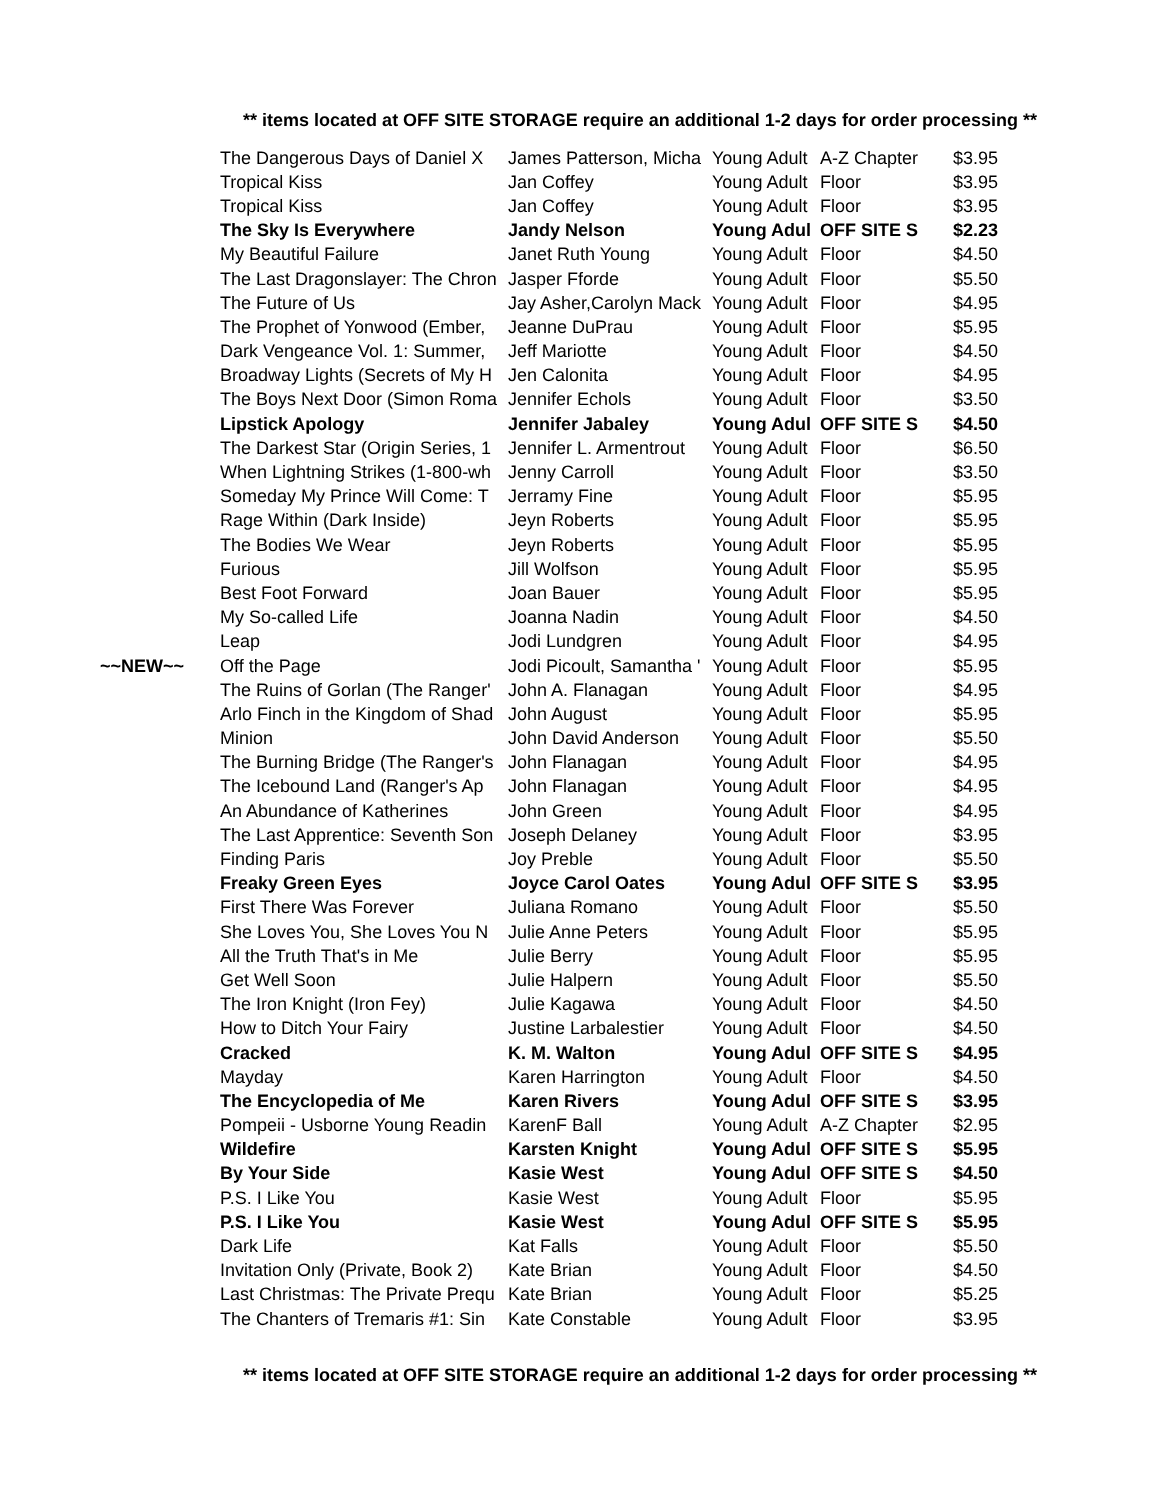** items located at OFF SITE STORAGE require an additional 1-2 days for order processing **
| | The Dangerous Days of Daniel X | James Patterson, Micha | Young Adult | A-Z Chapter | $3.95 |
| | Tropical Kiss | Jan Coffey | Young Adult | Floor | $3.95 |
| | Tropical Kiss | Jan Coffey | Young Adult | Floor | $3.95 |
| | The Sky Is Everywhere | Jandy Nelson | Young Adul | OFF SITE S | $2.23 |
| | My Beautiful Failure | Janet Ruth Young | Young Adult | Floor | $4.50 |
| | The Last Dragonslayer: The Chron | Jasper Fforde | Young Adult | Floor | $5.50 |
| | The Future of Us | Jay Asher,Carolyn Mack | Young Adult | Floor | $4.95 |
| | The Prophet of Yonwood (Ember, | Jeanne DuPrau | Young Adult | Floor | $5.95 |
| | Dark Vengeance Vol. 1: Summer, | Jeff Mariotte | Young Adult | Floor | $4.50 |
| | Broadway Lights (Secrets of My H | Jen Calonita | Young Adult | Floor | $4.95 |
| | The Boys Next Door (Simon Roma | Jennifer Echols | Young Adult | Floor | $3.50 |
| | Lipstick Apology | Jennifer Jabaley | Young Adul | OFF SITE S | $4.50 |
| | The Darkest Star (Origin Series, 1 | Jennifer L. Armentrout | Young Adult | Floor | $6.50 |
| | When Lightning Strikes (1-800-wh | Jenny Carroll | Young Adult | Floor | $3.50 |
| | Someday My Prince Will Come: T | Jerramy Fine | Young Adult | Floor | $5.95 |
| | Rage Within (Dark Inside) | Jeyn Roberts | Young Adult | Floor | $5.95 |
| | The Bodies We Wear | Jeyn Roberts | Young Adult | Floor | $5.95 |
| | Furious | Jill Wolfson | Young Adult | Floor | $5.95 |
| | Best Foot Forward | Joan Bauer | Young Adult | Floor | $5.95 |
| | My So-called Life | Joanna Nadin | Young Adult | Floor | $4.50 |
| | Leap | Jodi Lundgren | Young Adult | Floor | $4.95 |
| ~~NEW~~ | Off the Page | Jodi Picoult, Samantha ' | Young Adult | Floor | $5.95 |
| | The Ruins of Gorlan (The Ranger' | John A. Flanagan | Young Adult | Floor | $4.95 |
| | Arlo Finch in the Kingdom of Shad | John August | Young Adult | Floor | $5.95 |
| | Minion | John David Anderson | Young Adult | Floor | $5.50 |
| | The Burning Bridge (The Ranger's | John Flanagan | Young Adult | Floor | $4.95 |
| | The Icebound Land (Ranger's Ap | John Flanagan | Young Adult | Floor | $4.95 |
| | An Abundance of Katherines | John Green | Young Adult | Floor | $4.95 |
| | The Last Apprentice: Seventh Son | Joseph Delaney | Young Adult | Floor | $3.95 |
| | Finding Paris | Joy Preble | Young Adult | Floor | $5.50 |
| | Freaky Green Eyes | Joyce Carol Oates | Young Adul | OFF SITE S | $3.95 |
| | First There Was Forever | Juliana Romano | Young Adult | Floor | $5.50 |
| | She Loves You, She Loves You N | Julie Anne Peters | Young Adult | Floor | $5.95 |
| | All the Truth That's in Me | Julie Berry | Young Adult | Floor | $5.95 |
| | Get Well Soon | Julie Halpern | Young Adult | Floor | $5.50 |
| | The Iron Knight (Iron Fey) | Julie Kagawa | Young Adult | Floor | $4.50 |
| | How to Ditch Your Fairy | Justine Larbalestier | Young Adult | Floor | $4.50 |
| | Cracked | K. M. Walton | Young Adul | OFF SITE S | $4.95 |
| | Mayday | Karen Harrington | Young Adult | Floor | $4.50 |
| | The Encyclopedia of Me | Karen Rivers | Young Adul | OFF SITE S | $3.95 |
| | Pompeii - Usborne Young Readin | KarenF Ball | Young Adult | A-Z Chapter | $2.95 |
| | Wildefire | Karsten Knight | Young Adul | OFF SITE S | $5.95 |
| | By Your Side | Kasie West | Young Adul | OFF SITE S | $4.50 |
| | P.S. I Like You | Kasie West | Young Adult | Floor | $5.95 |
| | P.S. I Like You | Kasie West | Young Adul | OFF SITE S | $5.95 |
| | Dark Life | Kat Falls | Young Adult | Floor | $5.50 |
| | Invitation Only (Private, Book 2) | Kate Brian | Young Adult | Floor | $4.50 |
| | Last Christmas: The Private Prequ | Kate Brian | Young Adult | Floor | $5.25 |
| | The Chanters of Tremaris #1: Sin | Kate Constable | Young Adult | Floor | $3.95 |
** items located at OFF SITE STORAGE require an additional 1-2 days for order processing **